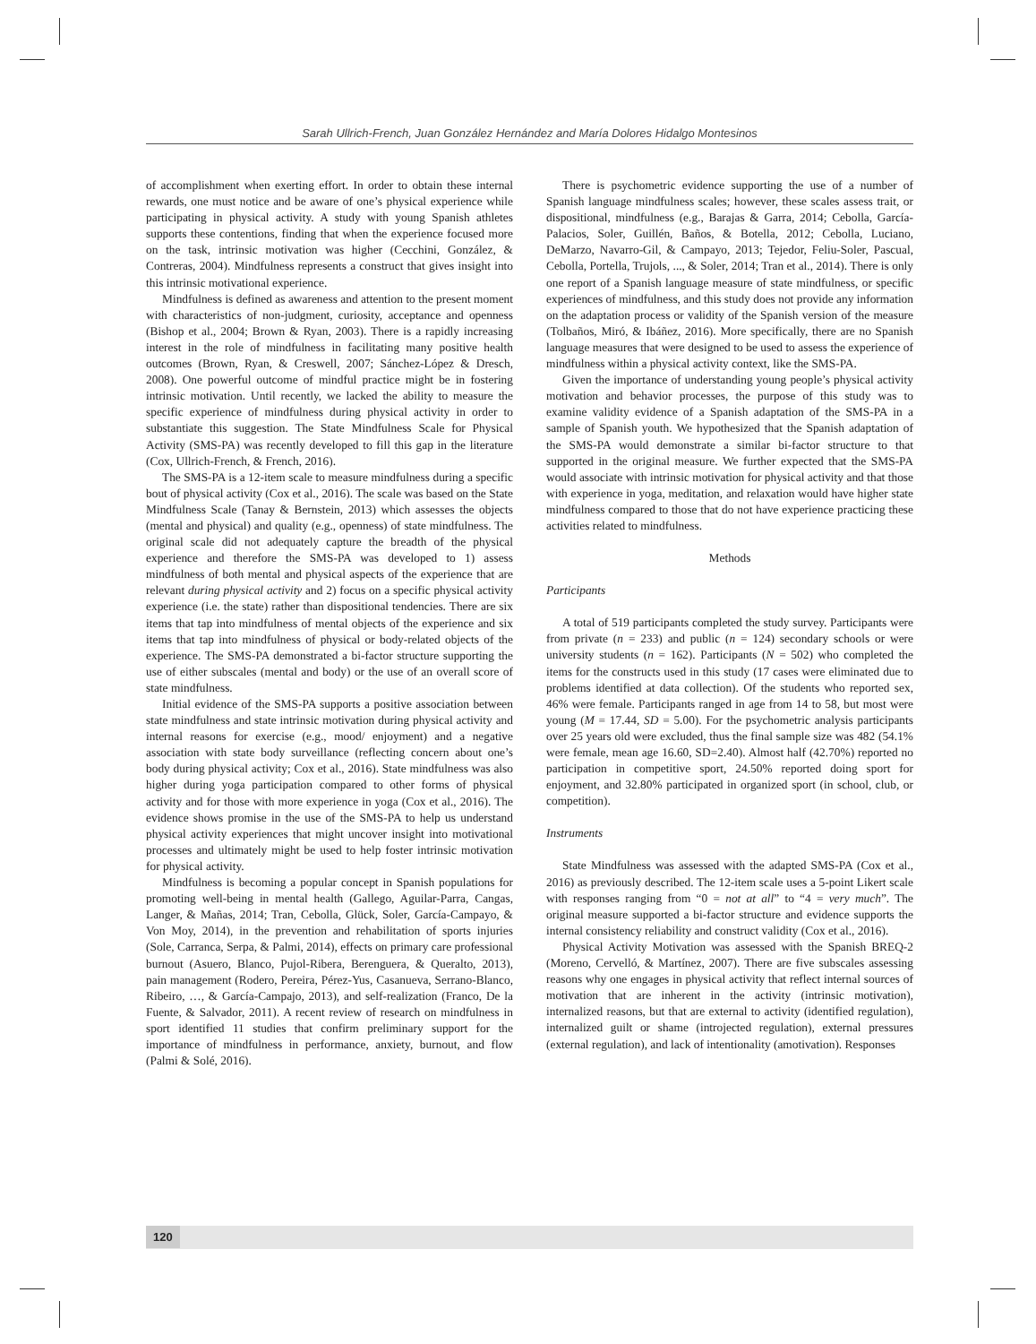Sarah Ullrich-French, Juan González Hernández and María Dolores Hidalgo Montesinos
of accomplishment when exerting effort. In order to obtain these internal rewards, one must notice and be aware of one’s physical experience while participating in physical activity. A study with young Spanish athletes supports these contentions, finding that when the experience focused more on the task, intrinsic motivation was higher (Cecchini, González, & Contreras, 2004). Mindfulness represents a construct that gives insight into this intrinsic motivational experience.
Mindfulness is defined as awareness and attention to the present moment with characteristics of non-judgment, curiosity, acceptance and openness (Bishop et al., 2004; Brown & Ryan, 2003). There is a rapidly increasing interest in the role of mindfulness in facilitating many positive health outcomes (Brown, Ryan, & Creswell, 2007; Sánchez-López & Dresch, 2008). One powerful outcome of mindful practice might be in fostering intrinsic motivation. Until recently, we lacked the ability to measure the specific experience of mindfulness during physical activity in order to substantiate this suggestion. The State Mindfulness Scale for Physical Activity (SMS-PA) was recently developed to fill this gap in the literature (Cox, Ullrich-French, & French, 2016).
The SMS-PA is a 12-item scale to measure mindfulness during a specific bout of physical activity (Cox et al., 2016). The scale was based on the State Mindfulness Scale (Tanay & Bernstein, 2013) which assesses the objects (mental and physical) and quality (e.g., openness) of state mindfulness. The original scale did not adequately capture the breadth of the physical experience and therefore the SMS-PA was developed to 1) assess mindfulness of both mental and physical aspects of the experience that are relevant during physical activity and 2) focus on a specific physical activity experience (i.e. the state) rather than dispositional tendencies. There are six items that tap into mindfulness of mental objects of the experience and six items that tap into mindfulness of physical or body-related objects of the experience. The SMS-PA demonstrated a bi-factor structure supporting the use of either subscales (mental and body) or the use of an overall score of state mindfulness.
Initial evidence of the SMS-PA supports a positive association between state mindfulness and state intrinsic motivation during physical activity and internal reasons for exercise (e.g., mood/ enjoyment) and a negative association with state body surveillance (reflecting concern about one’s body during physical activity; Cox et al., 2016). State mindfulness was also higher during yoga participation compared to other forms of physical activity and for those with more experience in yoga (Cox et al., 2016). The evidence shows promise in the use of the SMS-PA to help us understand physical activity experiences that might uncover insight into motivational processes and ultimately might be used to help foster intrinsic motivation for physical activity.
Mindfulness is becoming a popular concept in Spanish populations for promoting well-being in mental health (Gallego, Aguilar-Parra, Cangas, Langer, & Mañas, 2014; Tran, Cebolla, Glück, Soler, García-Campayo, & Von Moy, 2014), in the prevention and rehabilitation of sports injuries (Sole, Carranca, Serpa, & Palmi, 2014), effects on primary care professional burnout (Asuero, Blanco, Pujol-Ribera, Berenguera, & Queralto, 2013), pain management (Rodero, Pereira, Pérez-Yus, Casanueva, Serrano-Blanco, Ribeiro, …, & García-Campajo, 2013), and self-realization (Franco, De la Fuente, & Salvador, 2011). A recent review of research on mindfulness in sport identified 11 studies that confirm preliminary support for the importance of mindfulness in performance, anxiety, burnout, and flow (Palmi & Solé, 2016).
There is psychometric evidence supporting the use of a number of Spanish language mindfulness scales; however, these scales assess trait, or dispositional, mindfulness (e.g., Barajas & Garra, 2014; Cebolla, García-Palacios, Soler, Guillén, Baños, & Botella, 2012; Cebolla, Luciano, DeMarzo, Navarro-Gil, & Campayo, 2013; Tejedor, Feliu-Soler, Pascual, Cebolla, Portella, Trujols, ..., & Soler, 2014; Tran et al., 2014). There is only one report of a Spanish language measure of state mindfulness, or specific experiences of mindfulness, and this study does not provide any information on the adaptation process or validity of the Spanish version of the measure (Tolbaños, Miró, & Ibáñez, 2016). More specifically, there are no Spanish language measures that were designed to be used to assess the experience of mindfulness within a physical activity context, like the SMS-PA.
Given the importance of understanding young people’s physical activity motivation and behavior processes, the purpose of this study was to examine validity evidence of a Spanish adaptation of the SMS-PA in a sample of Spanish youth. We hypothesized that the Spanish adaptation of the SMS-PA would demonstrate a similar bi-factor structure to that supported in the original measure. We further expected that the SMS-PA would associate with intrinsic motivation for physical activity and that those with experience in yoga, meditation, and relaxation would have higher state mindfulness compared to those that do not have experience practicing these activities related to mindfulness.
Methods
Participants
A total of 519 participants completed the study survey. Participants were from private (n = 233) and public (n = 124) secondary schools or were university students (n = 162). Participants (N = 502) who completed the items for the constructs used in this study (17 cases were eliminated due to problems identified at data collection). Of the students who reported sex, 46% were female. Participants ranged in age from 14 to 58, but most were young (M = 17.44, SD = 5.00). For the psychometric analysis participants over 25 years old were excluded, thus the final sample size was 482 (54.1% were female, mean age 16.60, SD=2.40). Almost half (42.70%) reported no participation in competitive sport, 24.50% reported doing sport for enjoyment, and 32.80% participated in organized sport (in school, club, or competition).
Instruments
State Mindfulness was assessed with the adapted SMS-PA (Cox et al., 2016) as previously described. The 12-item scale uses a 5-point Likert scale with responses ranging from “0 = not at all” to “4 = very much”. The original measure supported a bi-factor structure and evidence supports the internal consistency reliability and construct validity (Cox et al., 2016).
Physical Activity Motivation was assessed with the Spanish BREQ-2 (Moreno, Cervelló, & Martínez, 2007). There are five subscales assessing reasons why one engages in physical activity that reflect internal sources of motivation that are inherent in the activity (intrinsic motivation), internalized reasons, but that are external to activity (identified regulation), internalized guilt or shame (introjected regulation), external pressures (external regulation), and lack of intentionality (amotivation). Responses
120